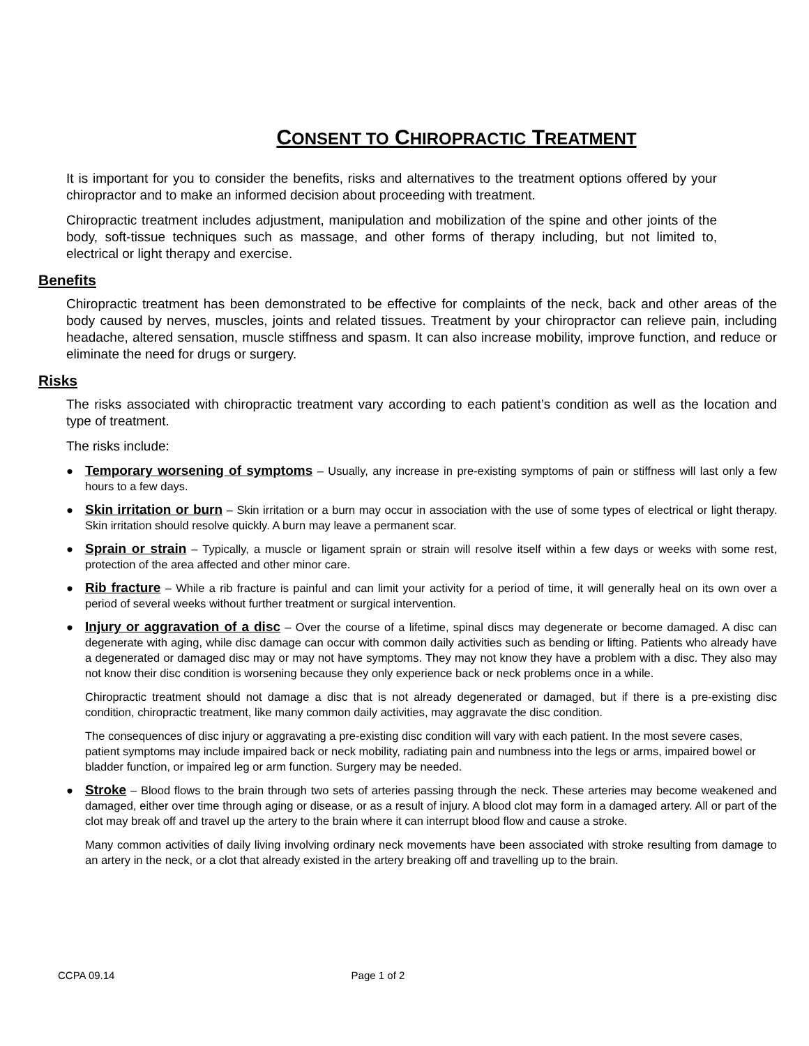CONSENT TO CHIROPRACTIC TREATMENT
It is important for you to consider the benefits, risks and alternatives to the treatment options offered by your chiropractor and to make an informed decision about proceeding with treatment.
Chiropractic treatment includes adjustment, manipulation and mobilization of the spine and other joints of the body, soft-tissue techniques such as massage, and other forms of therapy including, but not limited to, electrical or light therapy and exercise.
Benefits
Chiropractic treatment has been demonstrated to be effective for complaints of the neck, back and other areas of the body caused by nerves, muscles, joints and related tissues. Treatment by your chiropractor can relieve pain, including headache, altered sensation, muscle stiffness and spasm. It can also increase mobility, improve function, and reduce or eliminate the need for drugs or surgery.
Risks
The risks associated with chiropractic treatment vary according to each patient’s condition as well as the location and type of treatment.
The risks include:
● Temporary worsening of symptoms – Usually, any increase in pre-existing symptoms of pain or stiffness will last only a few hours to a few days.
● Skin irritation or burn – Skin irritation or a burn may occur in association with the use of some types of electrical or light therapy. Skin irritation should resolve quickly. A burn may leave a permanent scar.
● Sprain or strain – Typically, a muscle or ligament sprain or strain will resolve itself within a few days or weeks with some rest, protection of the area affected and other minor care.
● Rib fracture – While a rib fracture is painful and can limit your activity for a period of time, it will generally heal on its own over a period of several weeks without further treatment or surgical intervention.
● Injury or aggravation of a disc – Over the course of a lifetime, spinal discs may degenerate or become damaged. A disc can degenerate with aging, while disc damage can occur with common daily activities such as bending or lifting. Patients who already have a degenerated or damaged disc may or may not have symptoms. They may not know they have a problem with a disc. They also may not know their disc condition is worsening because they only experience back or neck problems once in a while.
Chiropractic treatment should not damage a disc that is not already degenerated or damaged, but if there is a pre-existing disc condition, chiropractic treatment, like many common daily activities, may aggravate the disc condition.
The consequences of disc injury or aggravating a pre-existing disc condition will vary with each patient. In the most severe cases, patient symptoms may include impaired back or neck mobility, radiating pain and numbness into the legs or arms, impaired bowel or bladder function, or impaired leg or arm function. Surgery may be needed.
● Stroke – Blood flows to the brain through two sets of arteries passing through the neck. These arteries may become weakened and damaged, either over time through aging or disease, or as a result of injury. A blood clot may form in a damaged artery. All or part of the clot may break off and travel up the artery to the brain where it can interrupt blood flow and cause a stroke.
Many common activities of daily living involving ordinary neck movements have been associated with stroke resulting from damage to an artery in the neck, or a clot that already existed in the artery breaking off and travelling up to the brain.
CCPA 09.14 Page 1 of 2